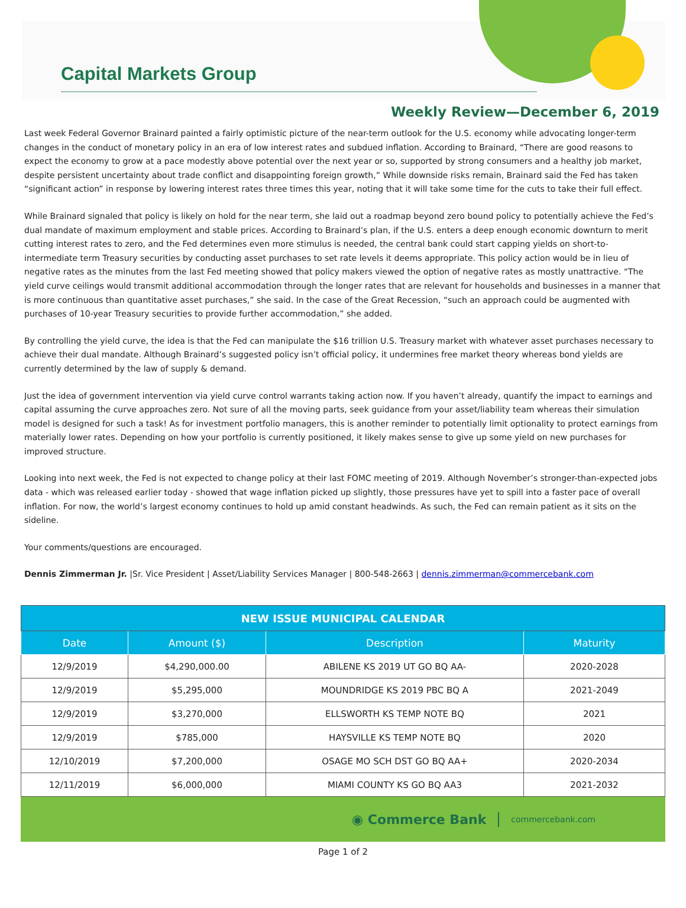Capital Markets Group
Weekly Review—December 6, 2019
Last week Federal Governor Brainard painted a fairly optimistic picture of the near-term outlook for the U.S. economy while advocating longer-term changes in the conduct of monetary policy in an era of low interest rates and subdued inflation. According to Brainard, “There are good reasons to expect the economy to grow at a pace modestly above potential over the next year or so, supported by strong consumers and a healthy job market, despite persistent uncertainty about trade conflict and disappointing foreign growth,” While downside risks remain, Brainard said the Fed has taken “significant action” in response by lowering interest rates three times this year, noting that it will take some time for the cuts to take their full effect.
While Brainard signaled that policy is likely on hold for the near term, she laid out a roadmap beyond zero bound policy to potentially achieve the Fed’s dual mandate of maximum employment and stable prices. According to Brainard’s plan, if the U.S. enters a deep enough economic downturn to merit cutting interest rates to zero, and the Fed determines even more stimulus is needed, the central bank could start capping yields on short-to-intermediate term Treasury securities by conducting asset purchases to set rate levels it deems appropriate. This policy action would be in lieu of negative rates as the minutes from the last Fed meeting showed that policy makers viewed the option of negative rates as mostly unattractive. “The yield curve ceilings would transmit additional accommodation through the longer rates that are relevant for households and businesses in a manner that is more continuous than quantitative asset purchases,” she said. In the case of the Great Recession, “such an approach could be augmented with purchases of 10-year Treasury securities to provide further accommodation,” she added.
By controlling the yield curve, the idea is that the Fed can manipulate the $16 trillion U.S. Treasury market with whatever asset purchases necessary to achieve their dual mandate. Although Brainard’s suggested policy isn’t official policy, it undermines free market theory whereas bond yields are currently determined by the law of supply & demand.
Just the idea of government intervention via yield curve control warrants taking action now. If you haven’t already, quantify the impact to earnings and capital assuming the curve approaches zero. Not sure of all the moving parts, seek guidance from your asset/liability team whereas their simulation model is designed for such a task! As for investment portfolio managers, this is another reminder to potentially limit optionality to protect earnings from materially lower rates. Depending on how your portfolio is currently positioned, it likely makes sense to give up some yield on new purchases for improved structure.
Looking into next week, the Fed is not expected to change policy at their last FOMC meeting of 2019. Although November’s stronger-than-expected jobs data - which was released earlier today - showed that wage inflation picked up slightly, those pressures have yet to spill into a faster pace of overall inflation. For now, the world’s largest economy continues to hold up amid constant headwinds. As such, the Fed can remain patient as it sits on the sideline.
Your comments/questions are encouraged.
Dennis Zimmerman Jr. |Sr. Vice President | Asset/Liability Services Manager | 800-548-2663 | dennis.zimmerman@commercebank.com
| NEW ISSUE MUNICIPAL CALENDAR | | | |
| Date | Amount ($) | Description | Maturity |
| 12/9/2019 | $4,290,000.00 | ABILENE KS 2019 UT GO BQ AA- | 2020-2028 |
| 12/9/2019 | $5,295,000 | MOUNDRIDGE KS 2019 PBC BQ A | 2021-2049 |
| 12/9/2019 | $3,270,000 | ELLSWORTH KS TEMP NOTE BQ | 2021 |
| 12/9/2019 | $785,000 | HAYSVILLE KS TEMP NOTE BQ | 2020 |
| 12/10/2019 | $7,200,000 | OSAGE MO SCH DST GO BQ AA+ | 2020-2034 |
| 12/11/2019 | $6,000,000 | MIAMI COUNTY KS GO BQ AA3 | 2021-2032 |
◉ Commerce Bank commercebank.com
Page 1 of 2